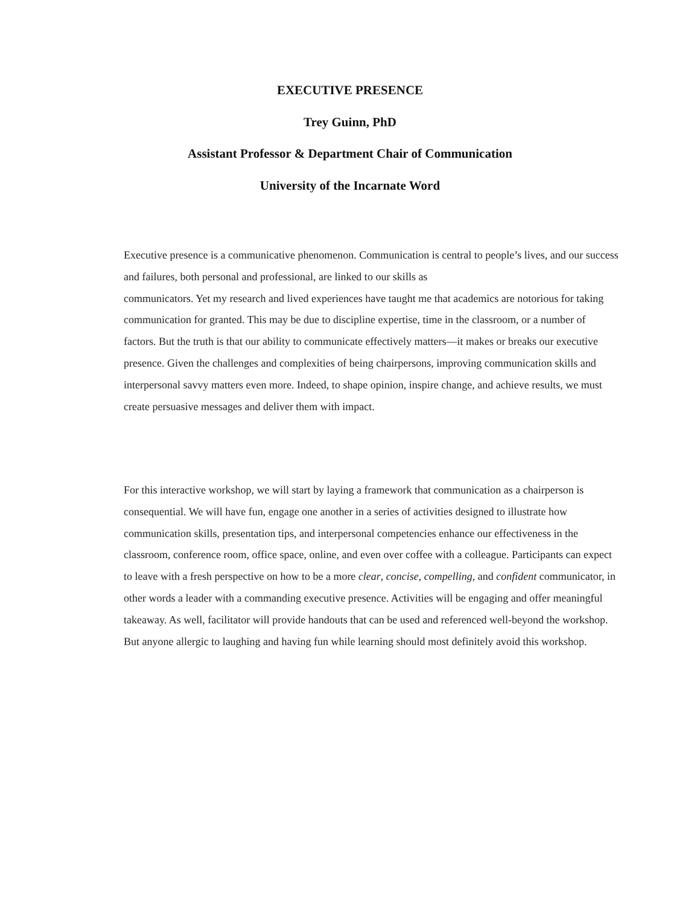EXECUTIVE PRESENCE
Trey Guinn, PhD
Assistant Professor & Department Chair of Communication
University of the Incarnate Word
Executive presence is a communicative phenomenon. Communication is central to people’s lives, and our success and failures, both personal and professional, are linked to our skills as
communicators. Yet my research and lived experiences have taught me that academics are notorious for taking communication for granted. This may be due to discipline expertise, time in the classroom, or a number of factors. But the truth is that our ability to communicate effectively matters—it makes or breaks our executive presence. Given the challenges and complexities of being chairpersons, improving communication skills and interpersonal savvy matters even more. Indeed, to shape opinion, inspire change, and achieve results, we must create persuasive messages and deliver them with impact.
For this interactive workshop, we will start by laying a framework that communication as a chairperson is consequential. We will have fun, engage one another in a series of activities designed to illustrate how communication skills, presentation tips, and interpersonal competencies enhance our effectiveness in the classroom, conference room, office space, online, and even over coffee with a colleague. Participants can expect to leave with a fresh perspective on how to be a more clear, concise, compelling, and confident communicator, in other words a leader with a commanding executive presence. Activities will be engaging and offer meaningful takeaway. As well, facilitator will provide handouts that can be used and referenced well-beyond the workshop. But anyone allergic to laughing and having fun while learning should most definitely avoid this workshop.